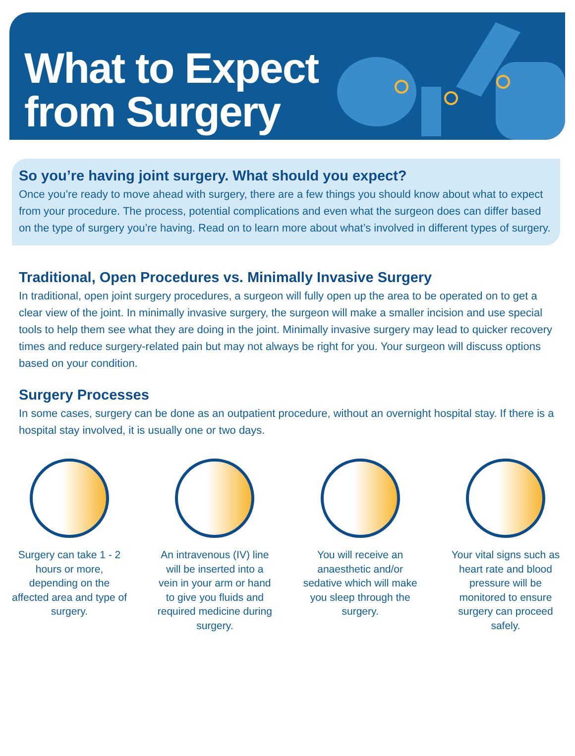What to Expect
from Surgery
So you’re having joint surgery. What should you expect?
Once you’re ready to move ahead with surgery, there are a few things you should know about what to expect from your procedure. The process, potential complications and even what the surgeon does can differ based on the type of surgery you’re having. Read on to learn more about what’s involved in different types of surgery.
Traditional, Open Procedures vs. Minimally Invasive Surgery
In traditional, open joint surgery procedures, a surgeon will fully open up the area to be operated on to get a clear view of the joint. In minimally invasive surgery, the surgeon will make a smaller incision and use special tools to help them see what they are doing in the joint. Minimally invasive surgery may lead to quicker recovery times and reduce surgery-related pain but may not always be right for you. Your surgeon will discuss options based on your condition.
Surgery Processes
In some cases, surgery can be done as an outpatient procedure, without an overnight hospital stay. If there is a hospital stay involved, it is usually one or two days.
Surgery can take 1 - 2 hours or more, depending on the affected area and type of surgery.
An intravenous (IV) line will be inserted into a vein in your arm or hand to give you fluids and required medicine during surgery.
You will receive an anaesthetic and/or sedative which will make you sleep through the surgery.
Your vital signs such as heart rate and blood pressure will be monitored to ensure surgery can proceed safely.